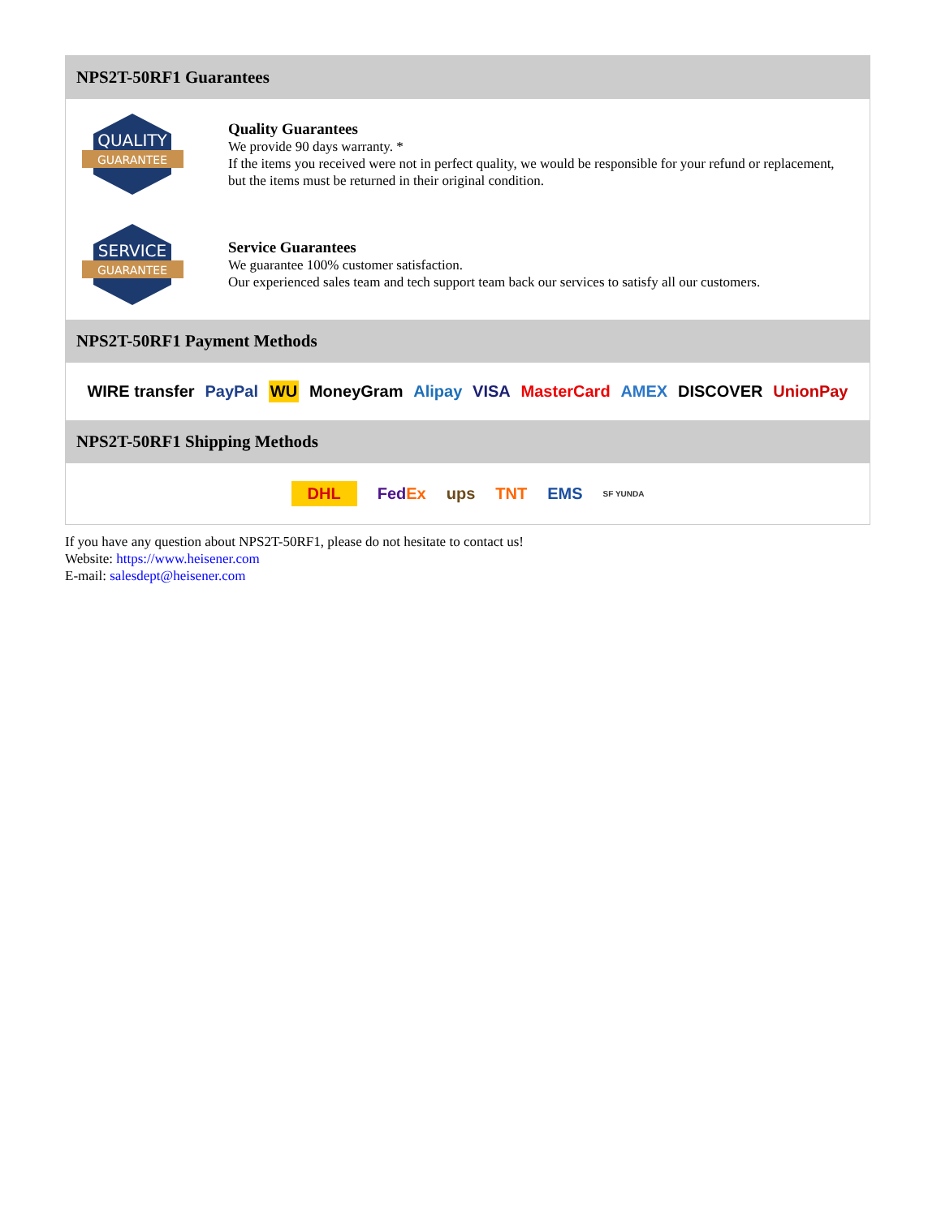NPS2T-50RF1 Guarantees
QUALITY
GUARANTEE
Quality Guarantees
We provide 90 days warranty. *
If the items you received were not in perfect quality, we would be responsible for your refund or replacement, but the items must be returned in their original condition.
SERVICE
GUARANTEE
Service Guarantees
We guarantee 100% customer satisfaction.
Our experienced sales team and tech support team back our services to satisfy all our customers.
NPS2T-50RF1 Payment Methods
WIRE transfer PayPal WU MoneyGram Alipay VISA MasterCard AMEX DISCOVER UnionPay
NPS2T-50RF1 Shipping Methods
DHL FedEx ups TNT EMS SF YUNDA
If you have any question about NPS2T-50RF1, please do not hesitate to contact us!
Website: https://www.heisener.com
E-mail: salesdept@heisener.com